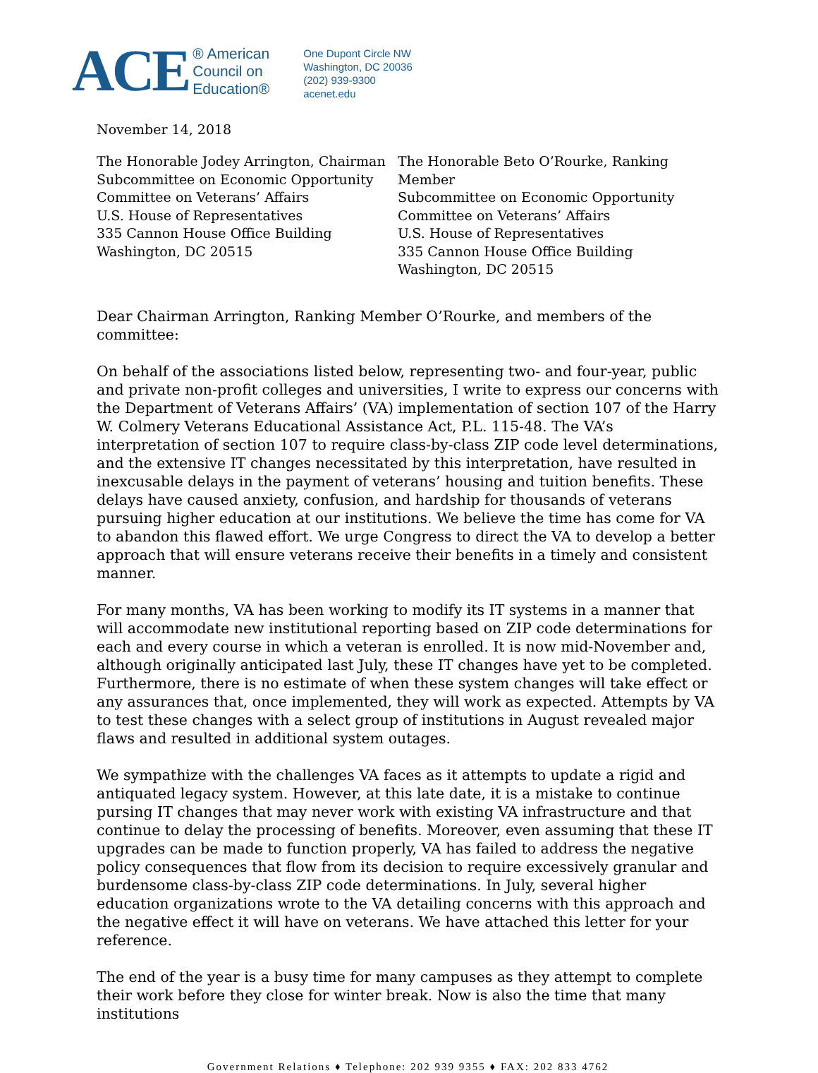ACE ® American
Council on
Education®
One Dupont Circle NW
Washington, DC 20036
(202) 939-9300
acenet.edu
November 14, 2018
The Honorable Jodey Arrington, Chairman
Subcommittee on Economic Opportunity
Committee on Veterans’ Affairs
U.S. House of Representatives
335 Cannon House Office Building
Washington, DC 20515
The Honorable Beto O’Rourke, Ranking Member
Subcommittee on Economic Opportunity
Committee on Veterans’ Affairs
U.S. House of Representatives
335 Cannon House Office Building
Washington, DC 20515
Dear Chairman Arrington, Ranking Member O’Rourke, and members of the committee:
On behalf of the associations listed below, representing two- and four-year, public and private non-profit colleges and universities, I write to express our concerns with the Department of Veterans Affairs’ (VA) implementation of section 107 of the Harry W. Colmery Veterans Educational Assistance Act, P.L. 115-48. The VA’s interpretation of section 107 to require class-by-class ZIP code level determinations, and the extensive IT changes necessitated by this interpretation, have resulted in inexcusable delays in the payment of veterans’ housing and tuition benefits. These delays have caused anxiety, confusion, and hardship for thousands of veterans pursuing higher education at our institutions. We believe the time has come for VA to abandon this flawed effort. We urge Congress to direct the VA to develop a better approach that will ensure veterans receive their benefits in a timely and consistent manner.
For many months, VA has been working to modify its IT systems in a manner that will accommodate new institutional reporting based on ZIP code determinations for each and every course in which a veteran is enrolled. It is now mid-November and, although originally anticipated last July, these IT changes have yet to be completed. Furthermore, there is no estimate of when these system changes will take effect or any assurances that, once implemented, they will work as expected. Attempts by VA to test these changes with a select group of institutions in August revealed major flaws and resulted in additional system outages.
We sympathize with the challenges VA faces as it attempts to update a rigid and antiquated legacy system. However, at this late date, it is a mistake to continue pursing IT changes that may never work with existing VA infrastructure and that continue to delay the processing of benefits. Moreover, even assuming that these IT upgrades can be made to function properly, VA has failed to address the negative policy consequences that flow from its decision to require excessively granular and burdensome class-by-class ZIP code determinations. In July, several higher education organizations wrote to the VA detailing concerns with this approach and the negative effect it will have on veterans. We have attached this letter for your reference.
The end of the year is a busy time for many campuses as they attempt to complete their work before they close for winter break. Now is also the time that many institutions
Government Relations ♦ Telephone: 202 939 9355 ♦ FAX: 202 833 4762